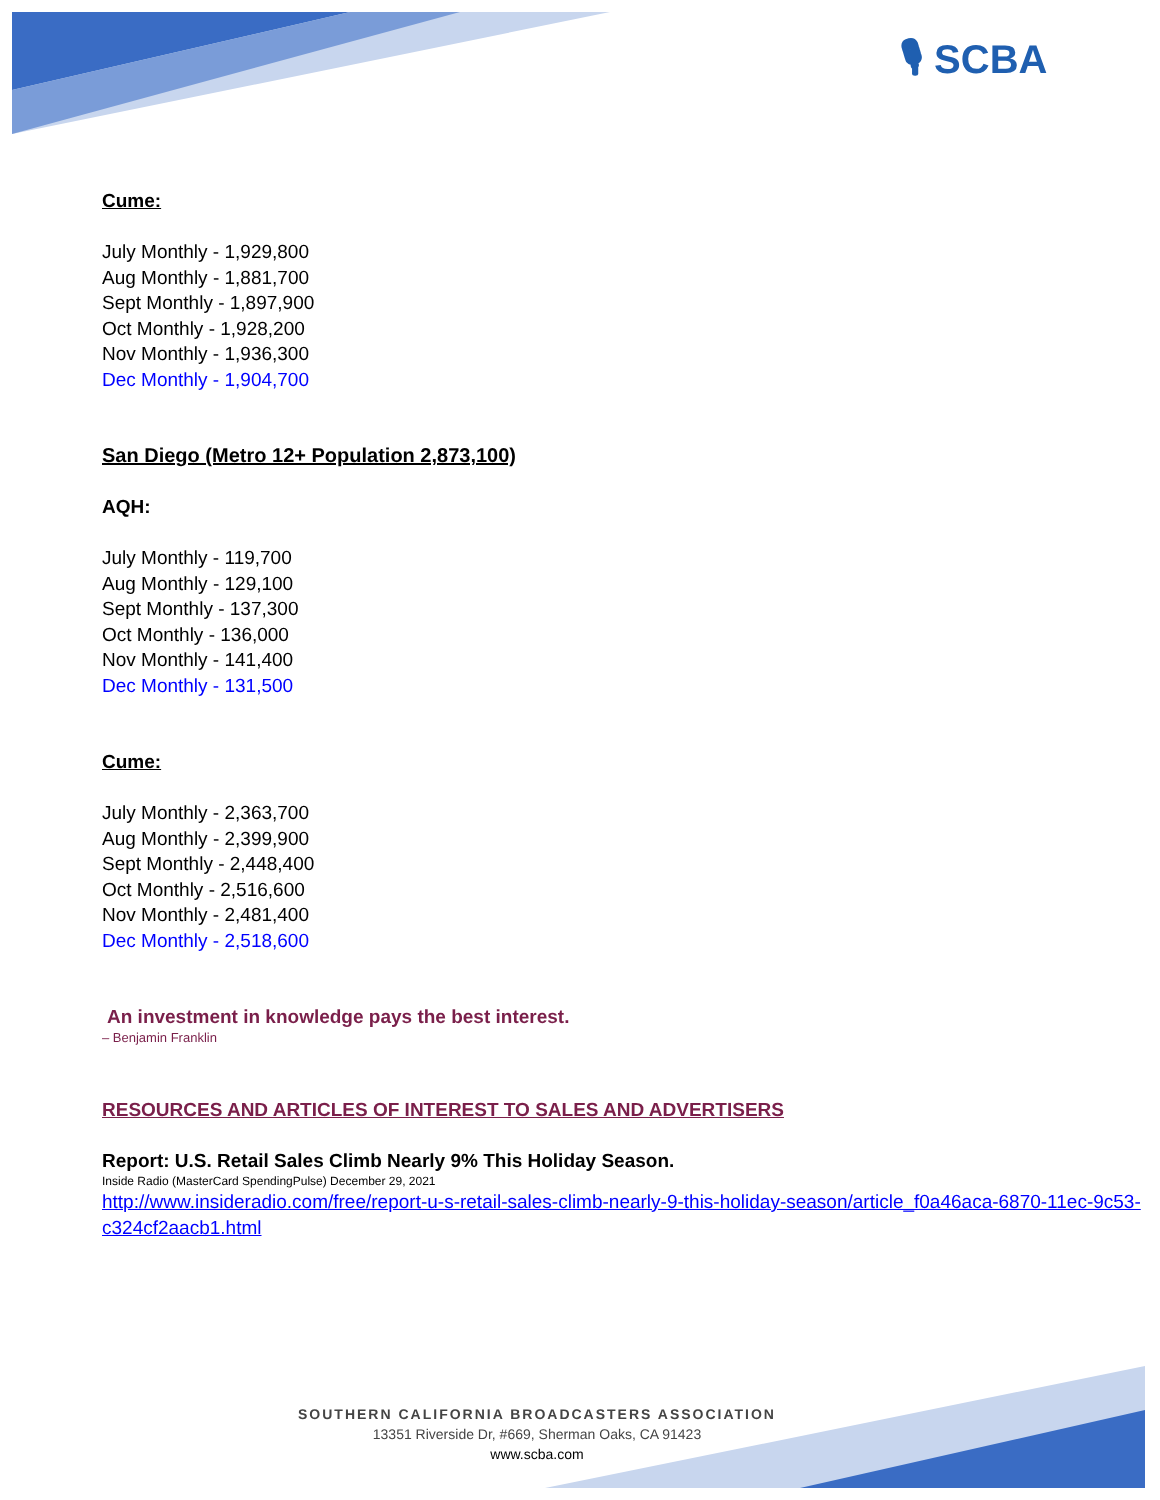🎙 SCBA
Cume:
July Monthly - 1,929,800
Aug Monthly - 1,881,700
Sept Monthly - 1,897,900
Oct Monthly - 1,928,200
Nov Monthly - 1,936,300
Dec Monthly - 1,904,700
San Diego (Metro 12+ Population 2,873,100)
AQH:
July Monthly - 119,700
Aug Monthly - 129,100
Sept Monthly - 137,300
Oct Monthly - 136,000
Nov Monthly - 141,400
Dec Monthly - 131,500
Cume:
July Monthly - 2,363,700
Aug Monthly - 2,399,900
Sept Monthly - 2,448,400
Oct Monthly - 2,516,600
Nov Monthly - 2,481,400
Dec Monthly - 2,518,600
An investment in knowledge pays the best interest.
– Benjamin Franklin
RESOURCES AND ARTICLES OF INTEREST TO SALES AND ADVERTISERS
Report: U.S. Retail Sales Climb Nearly 9% This Holiday Season.
Inside Radio (MasterCard SpendingPulse) December 29, 2021
http://www.insideradio.com/free/report-u-s-retail-sales-climb-nearly-9-this-holiday-season/article_f0a46aca-6870-11ec-9c53-c324cf2aacb1.html
SOUTHERN CALIFORNIA BROADCASTERS ASSOCIATION
13351 Riverside Dr, #669, Sherman Oaks, CA 91423
www.scba.com